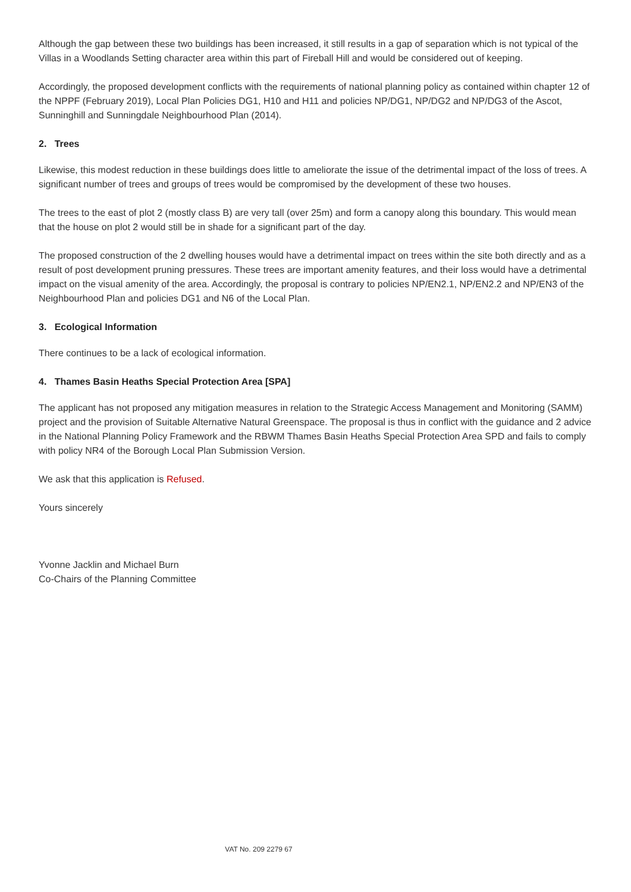Although the gap between these two buildings has been increased, it still results in a gap of separation which is not typical of the Villas in a Woodlands Setting character area within this part of Fireball Hill and would be considered out of keeping.
Accordingly, the proposed development conflicts with the requirements of national planning policy as contained within chapter 12 of the NPPF (February 2019), Local Plan Policies DG1, H10 and H11 and policies NP/DG1, NP/DG2 and NP/DG3 of the Ascot, Sunninghill and Sunningdale Neighbourhood Plan (2014).
2. Trees
Likewise, this modest reduction in these buildings does little to ameliorate the issue of the detrimental impact of the loss of trees. A significant number of trees and groups of trees would be compromised by the development of these two houses.
The trees to the east of plot 2 (mostly class B) are very tall (over 25m) and form a canopy along this boundary. This would mean that the house on plot 2 would still be in shade for a significant part of the day.
The proposed construction of the 2 dwelling houses would have a detrimental impact on trees within the site both directly and as a result of post development pruning pressures. These trees are important amenity features, and their loss would have a detrimental impact on the visual amenity of the area. Accordingly, the proposal is contrary to policies NP/EN2.1, NP/EN2.2 and NP/EN3 of the Neighbourhood Plan and policies DG1 and N6 of the Local Plan.
3. Ecological Information
There continues to be a lack of ecological information.
4. Thames Basin Heaths Special Protection Area [SPA]
The applicant has not proposed any mitigation measures in relation to the Strategic Access Management and Monitoring (SAMM) project and the provision of Suitable Alternative Natural Greenspace. The proposal is thus in conflict with the guidance and 2 advice in the National Planning Policy Framework and the RBWM Thames Basin Heaths Special Protection Area SPD and fails to comply with policy NR4 of the Borough Local Plan Submission Version.
We ask that this application is Refused.
Yours sincerely
Yvonne Jacklin and Michael Burn
Co-Chairs of the Planning Committee
VAT No. 209 2279 67